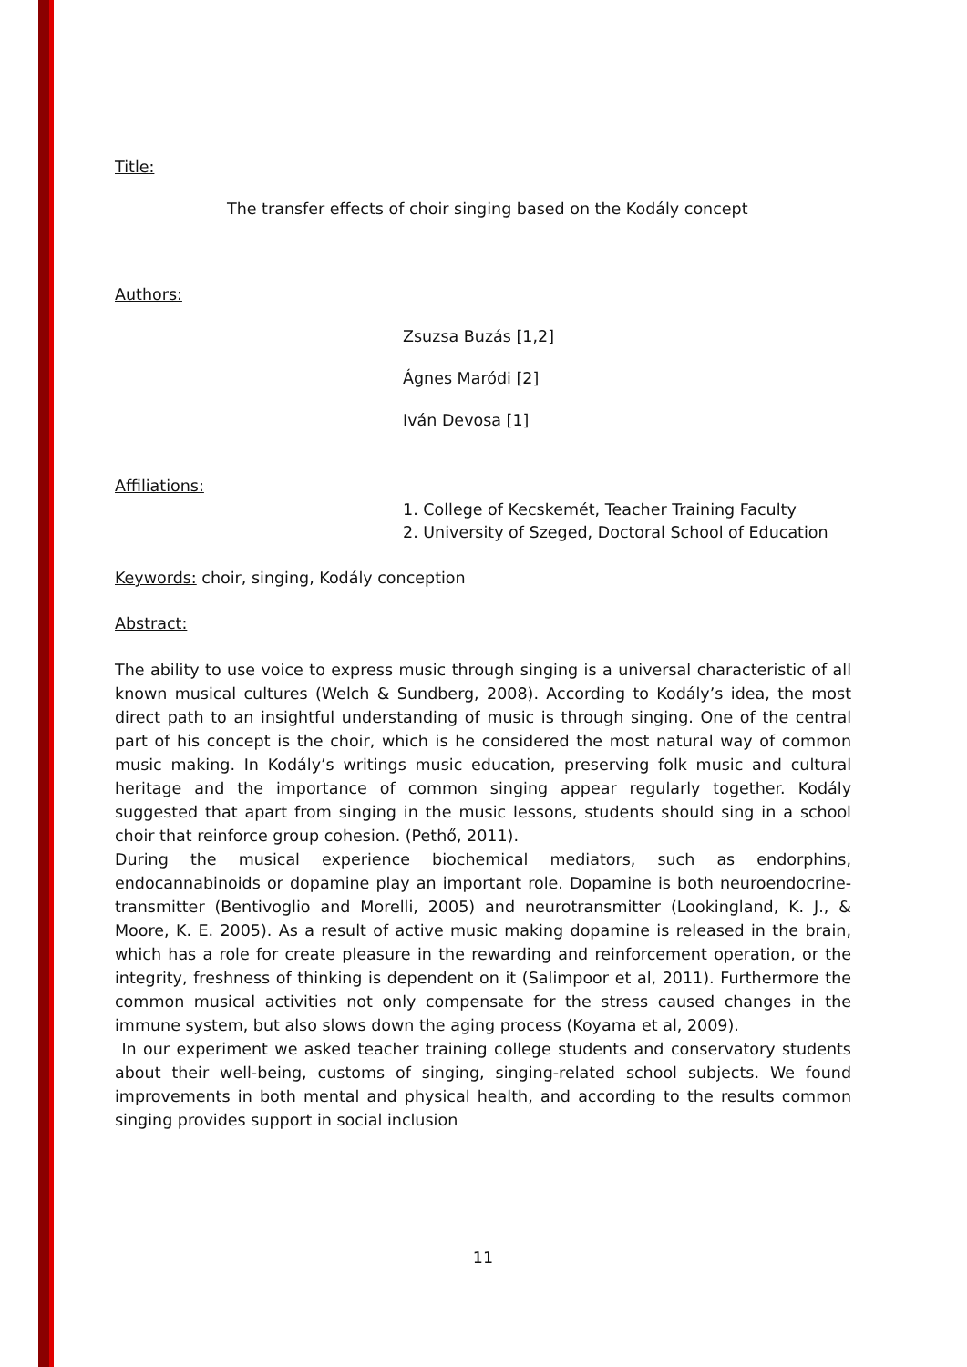Title:
The transfer effects of choir singing based on the Kodály concept
Authors:
Zsuzsa Buzás [1,2]
Ágnes Maródi [2]
Iván Devosa [1]
Affiliations:
1. College of Kecskemét, Teacher Training Faculty
2. University of Szeged, Doctoral School of Education
Keywords: choir, singing, Kodály conception
Abstract:
The ability to use voice to express music through singing is a universal characteristic of all known musical cultures (Welch & Sundberg, 2008). According to Kodály’s idea, the most direct path to an insightful understanding of music is through singing. One of the central part of his concept is the choir, which is he considered the most natural way of common music making. In Kodály’s writings music education, preserving folk music and cultural heritage and the importance of common singing appear regularly together. Kodály suggested that apart from singing in the music lessons, students should sing in a school choir that reinforce group cohesion. (Pethő, 2011).
During the musical experience biochemical mediators, such as endorphins, endocannabinoids or dopamine play an important role. Dopamine is both neuroendocrine- transmitter (Bentivoglio and Morelli, 2005) and neurotransmitter (Lookingland, K. J., & Moore, K. E. 2005). As a result of active music making dopamine is released in the brain, which has a role for create pleasure in the rewarding and reinforcement operation, or the integrity, freshness of thinking is dependent on it (Salimpoor et al, 2011). Furthermore the common musical activities not only compensate for the stress caused changes in the immune system, but also slows down the aging process (Koyama et al, 2009).
In our experiment we asked teacher training college students and conservatory students about their well-being, customs of singing, singing-related school subjects. We found improvements in both mental and physical health, and according to the results common singing provides support in social inclusion
11